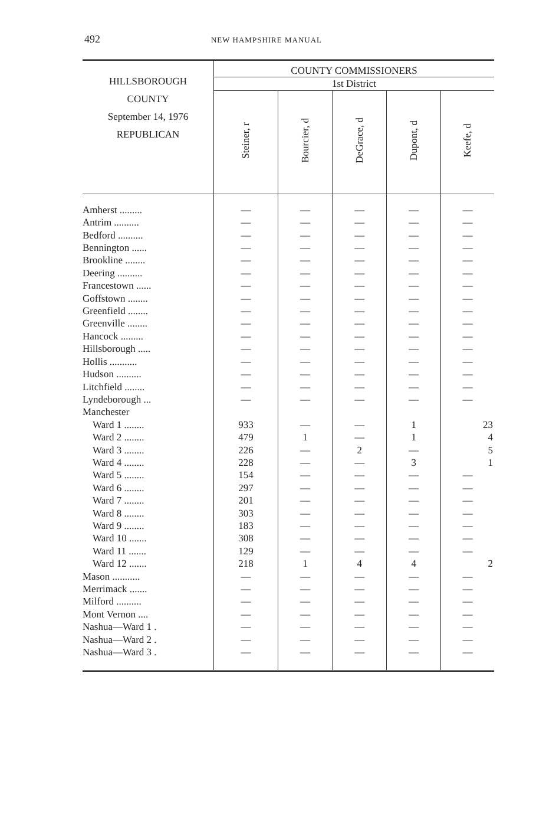492
NEW HAMPSHIRE MANUAL
| HILLSBOROUGH COUNTY September 14, 1976 REPUBLICAN | COUNTY COMMISSIONERS | | | | |
| --- | --- | --- | --- | --- | --- |
| | 1st District | | | | |
| | Steiner, r | Bourcier, d | DeGrace, d | Dupont, d | Keefe, d |
| Amherst ......... | — | — | — | — | — |
| Antrim .......... | — | — | — | — | — |
| Bedford .......... | — | — | — | — | — |
| Bennington ...... | — | — | — | — | — |
| Brookline ........ | — | — | — | — | — |
| Deering .......... | — | — | — | — | — |
| Francestown ...... | — | — | — | — | — |
| Goffstown ........ | — | — | — | — | — |
| Greenfield ........ | — | — | — | — | — |
| Greenville ........ | — | — | — | — | — |
| Hancock ......... | — | — | — | — | — |
| Hillsborough ..... | — | — | — | — | — |
| Hollis ........... | — | — | — | — | — |
| Hudson .......... | — | — | — | — | — |
| Litchfield ........ | — | — | — | — | — |
| Lyndeborough ... | — | — | — | — | — |
| Manchester | | | | | |
| Ward 1 ........ | 933 | — | — | 1 | 23 |
| Ward 2 ........ | 479 | 1 | — | 1 | 4 |
| Ward 3 ........ | 226 | — | 2 | — | 5 |
| Ward 4 ........ | 228 | — | — | 3 | 1 |
| Ward 5 ........ | 154 | — | — | — | — |
| Ward 6 ........ | 297 | — | — | — | — |
| Ward 7 ........ | 201 | — | — | — | — |
| Ward 8 ........ | 303 | — | — | — | — |
| Ward 9 ........ | 183 | — | — | — | — |
| Ward 10 ....... | 308 | — | — | — | — |
| Ward 11 ....... | 129 | — | — | — | — |
| Ward 12 ....... | 218 | 1 | 4 | 4 | 2 |
| Mason ........... | — | — | — | — | — |
| Merrimack ....... | — | — | — | — | — |
| Milford .......... | — | — | — | — | — |
| Mont Vernon .... | — | — | — | — | — |
| Nashua—Ward 1 . | — | — | — | — | — |
| Nashua—Ward 2 . | — | — | — | — | — |
| Nashua—Ward 3 . | — | — | — | — | — |